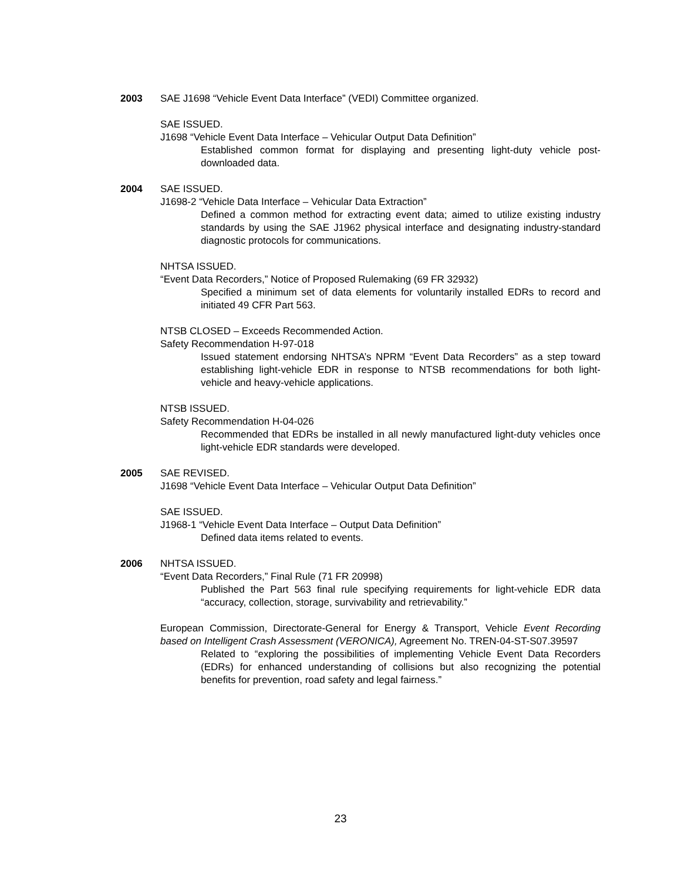2003 SAE J1698 “Vehicle Event Data Interface” (VEDI) Committee organized.
SAE ISSUED.
J1698 “Vehicle Event Data Interface – Vehicular Output Data Definition”
Established common format for displaying and presenting light-duty vehicle post-downloaded data.
2004 SAE ISSUED.
J1698-2 “Vehicle Data Interface – Vehicular Data Extraction”
Defined a common method for extracting event data; aimed to utilize existing industry standards by using the SAE J1962 physical interface and designating industry-standard diagnostic protocols for communications.
NHTSA ISSUED.
“Event Data Recorders,” Notice of Proposed Rulemaking (69 FR 32932)
Specified a minimum set of data elements for voluntarily installed EDRs to record and initiated 49 CFR Part 563.
NTSB CLOSED – Exceeds Recommended Action.
Safety Recommendation H-97-018
Issued statement endorsing NHTSA’s NPRM “Event Data Recorders” as a step toward establishing light-vehicle EDR in response to NTSB recommendations for both light-vehicle and heavy-vehicle applications.
NTSB ISSUED.
Safety Recommendation H-04-026
Recommended that EDRs be installed in all newly manufactured light-duty vehicles once light-vehicle EDR standards were developed.
2005 SAE REVISED.
J1698 “Vehicle Event Data Interface – Vehicular Output Data Definition”
SAE ISSUED.
J1968-1 “Vehicle Event Data Interface – Output Data Definition”
Defined data items related to events.
2006 NHTSA ISSUED.
“Event Data Recorders,” Final Rule (71 FR 20998)
Published the Part 563 final rule specifying requirements for light-vehicle EDR data “accuracy, collection, storage, survivability and retrievability.”
European Commission, Directorate-General for Energy & Transport, Vehicle Event Recording based on Intelligent Crash Assessment (VERONICA), Agreement No. TREN-04-ST-S07.39597
Related to “exploring the possibilities of implementing Vehicle Event Data Recorders (EDRs) for enhanced understanding of collisions but also recognizing the potential benefits for prevention, road safety and legal fairness.”
23